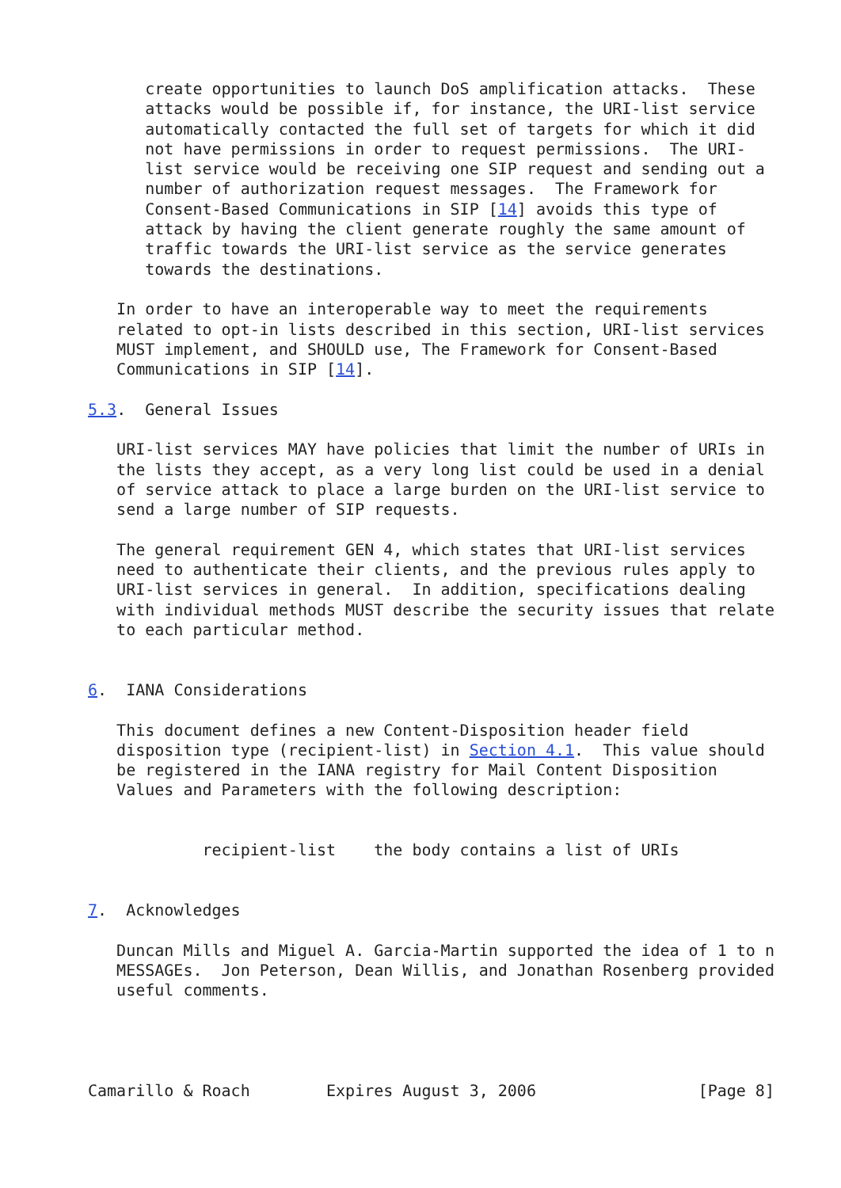create opportunities to launch DoS amplification attacks.  These
      attacks would be possible if, for instance, the URI-list service
      automatically contacted the full set of targets for which it did
      not have permissions in order to request permissions.  The URI-
      list service would be receiving one SIP request and sending out a
      number of authorization request messages.  The Framework for
      Consent-Based Communications in SIP [14] avoids this type of
      attack by having the client generate roughly the same amount of
      traffic towards the URI-list service as the service generates
      towards the destinations.

   In order to have an interoperable way to meet the requirements
   related to opt-in lists described in this section, URI-list services
   MUST implement, and SHOULD use, The Framework for Consent-Based
   Communications in SIP [14].

5.3.  General Issues

   URI-list services MAY have policies that limit the number of URIs in
   the lists they accept, as a very long list could be used in a denial
   of service attack to place a large burden on the URI-list service to
   send a large number of SIP requests.

   The general requirement GEN 4, which states that URI-list services
   need to authenticate their clients, and the previous rules apply to
   URI-list services in general.  In addition, specifications dealing
   with individual methods MUST describe the security issues that relate
   to each particular method.


6.  IANA Considerations

   This document defines a new Content-Disposition header field
   disposition type (recipient-list) in Section 4.1.  This value should
   be registered in the IANA registry for Mail Content Disposition
   Values and Parameters with the following description:


            recipient-list    the body contains a list of URIs


7.  Acknowledges

   Duncan Mills and Miguel A. Garcia-Martin supported the idea of 1 to n
   MESSAGEs.  Jon Peterson, Dean Willis, and Jonathan Rosenberg provided
   useful comments.




Camarillo & Roach        Expires August 3, 2006                 [Page 8]